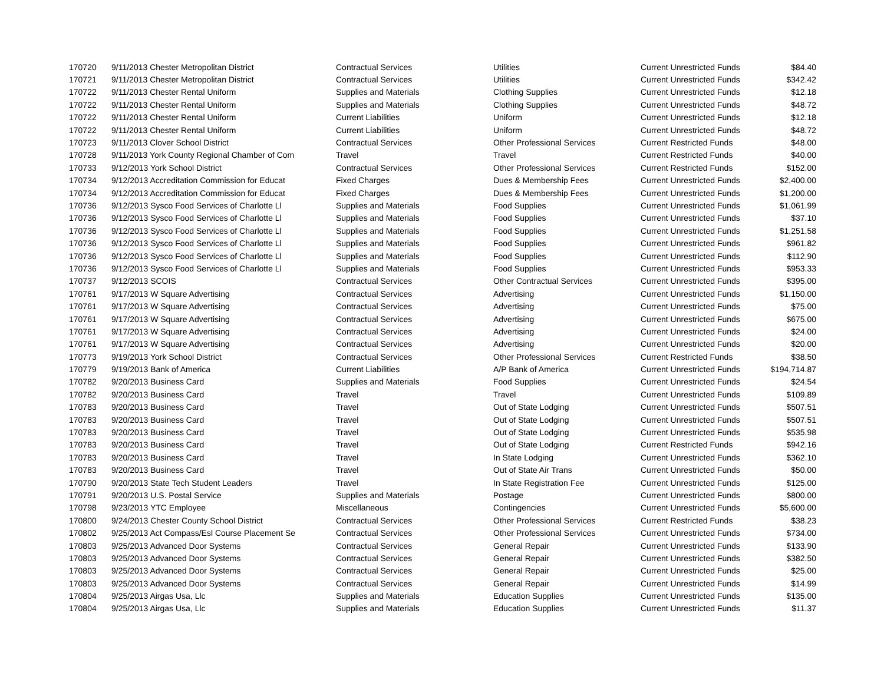| 170720 | 9/11/2013 Chester Metropolitan District | Contractual Services | Utilities | Current Unrestricted Funds | $84.40 |
| 170721 | 9/11/2013 Chester Metropolitan District | Contractual Services | Utilities | Current Unrestricted Funds | $342.42 |
| 170722 | 9/11/2013 Chester Rental Uniform | Supplies and Materials | Clothing Supplies | Current Unrestricted Funds | $12.18 |
| 170722 | 9/11/2013 Chester Rental Uniform | Supplies and Materials | Clothing Supplies | Current Unrestricted Funds | $48.72 |
| 170722 | 9/11/2013 Chester Rental Uniform | Current Liabilities | Uniform | Current Unrestricted Funds | $12.18 |
| 170722 | 9/11/2013 Chester Rental Uniform | Current Liabilities | Uniform | Current Unrestricted Funds | $48.72 |
| 170723 | 9/11/2013 Clover School District | Contractual Services | Other Professional Services | Current Restricted Funds | $48.00 |
| 170728 | 9/11/2013 York County Regional Chamber of Com | Travel | Travel | Current Restricted Funds | $40.00 |
| 170733 | 9/12/2013 York School District | Contractual Services | Other Professional Services | Current Restricted Funds | $152.00 |
| 170734 | 9/12/2013 Accreditation Commission for Educat | Fixed Charges | Dues & Membership Fees | Current Unrestricted Funds | $2,400.00 |
| 170734 | 9/12/2013 Accreditation Commission for Educat | Fixed Charges | Dues & Membership Fees | Current Unrestricted Funds | $1,200.00 |
| 170736 | 9/12/2013 Sysco Food Services of Charlotte Ll | Supplies and Materials | Food Supplies | Current Unrestricted Funds | $1,061.99 |
| 170736 | 9/12/2013 Sysco Food Services of Charlotte Ll | Supplies and Materials | Food Supplies | Current Unrestricted Funds | $37.10 |
| 170736 | 9/12/2013 Sysco Food Services of Charlotte Ll | Supplies and Materials | Food Supplies | Current Unrestricted Funds | $1,251.58 |
| 170736 | 9/12/2013 Sysco Food Services of Charlotte Ll | Supplies and Materials | Food Supplies | Current Unrestricted Funds | $961.82 |
| 170736 | 9/12/2013 Sysco Food Services of Charlotte Ll | Supplies and Materials | Food Supplies | Current Unrestricted Funds | $112.90 |
| 170736 | 9/12/2013 Sysco Food Services of Charlotte Ll | Supplies and Materials | Food Supplies | Current Unrestricted Funds | $953.33 |
| 170737 | 9/12/2013 SCOIS | Contractual Services | Other Contractual Services | Current Unrestricted Funds | $395.00 |
| 170761 | 9/17/2013 W Square Advertising | Contractual Services | Advertising | Current Unrestricted Funds | $1,150.00 |
| 170761 | 9/17/2013 W Square Advertising | Contractual Services | Advertising | Current Unrestricted Funds | $75.00 |
| 170761 | 9/17/2013 W Square Advertising | Contractual Services | Advertising | Current Unrestricted Funds | $675.00 |
| 170761 | 9/17/2013 W Square Advertising | Contractual Services | Advertising | Current Unrestricted Funds | $24.00 |
| 170761 | 9/17/2013 W Square Advertising | Contractual Services | Advertising | Current Unrestricted Funds | $20.00 |
| 170773 | 9/19/2013 York School District | Contractual Services | Other Professional Services | Current Restricted Funds | $38.50 |
| 170779 | 9/19/2013 Bank of America | Current Liabilities | A/P Bank of America | Current Unrestricted Funds | $194,714.87 |
| 170782 | 9/20/2013 Business Card | Supplies and Materials | Food Supplies | Current Unrestricted Funds | $24.54 |
| 170782 | 9/20/2013 Business Card | Travel | Travel | Current Unrestricted Funds | $109.89 |
| 170783 | 9/20/2013 Business Card | Travel | Out of State Lodging | Current Unrestricted Funds | $507.51 |
| 170783 | 9/20/2013 Business Card | Travel | Out of State Lodging | Current Unrestricted Funds | $507.51 |
| 170783 | 9/20/2013 Business Card | Travel | Out of State Lodging | Current Unrestricted Funds | $535.98 |
| 170783 | 9/20/2013 Business Card | Travel | Out of State Lodging | Current Restricted Funds | $942.16 |
| 170783 | 9/20/2013 Business Card | Travel | In State Lodging | Current Unrestricted Funds | $362.10 |
| 170783 | 9/20/2013 Business Card | Travel | Out of State Air Trans | Current Unrestricted Funds | $50.00 |
| 170790 | 9/20/2013 State Tech Student Leaders | Travel | In State Registration Fee | Current Unrestricted Funds | $125.00 |
| 170791 | 9/20/2013 U.S. Postal Service | Supplies and Materials | Postage | Current Unrestricted Funds | $800.00 |
| 170798 | 9/23/2013 YTC Employee | Miscellaneous | Contingencies | Current Unrestricted Funds | $5,600.00 |
| 170800 | 9/24/2013 Chester County School District | Contractual Services | Other Professional Services | Current Restricted Funds | $38.23 |
| 170802 | 9/25/2013 Act Compass/Esl Course Placement Se | Contractual Services | Other Professional Services | Current Unrestricted Funds | $734.00 |
| 170803 | 9/25/2013 Advanced Door Systems | Contractual Services | General Repair | Current Unrestricted Funds | $133.90 |
| 170803 | 9/25/2013 Advanced Door Systems | Contractual Services | General Repair | Current Unrestricted Funds | $382.50 |
| 170803 | 9/25/2013 Advanced Door Systems | Contractual Services | General Repair | Current Unrestricted Funds | $25.00 |
| 170803 | 9/25/2013 Advanced Door Systems | Contractual Services | General Repair | Current Unrestricted Funds | $14.99 |
| 170804 | 9/25/2013 Airgas Usa, Llc | Supplies and Materials | Education Supplies | Current Unrestricted Funds | $135.00 |
| 170804 | 9/25/2013 Airgas Usa, Llc | Supplies and Materials | Education Supplies | Current Unrestricted Funds | $11.37 |